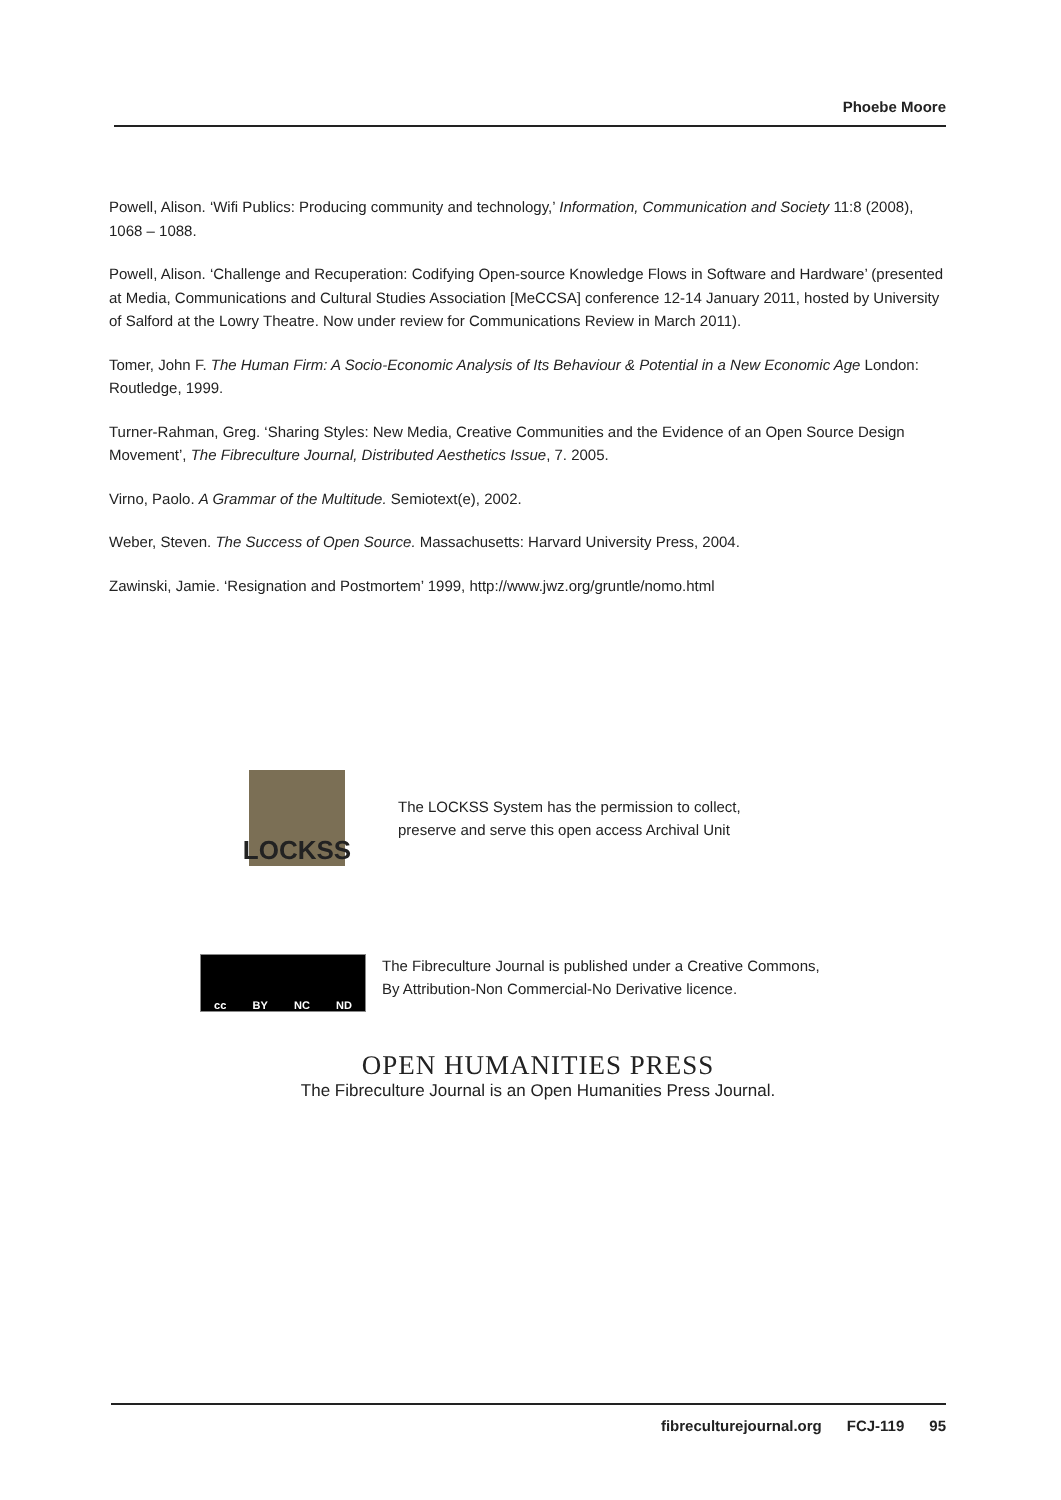Phoebe Moore
Powell, Alison. ‘Wifi Publics: Producing community and technology,’ Information, Communication and Society 11:8 (2008), 1068 – 1088.
Powell, Alison. ‘Challenge and Recuperation: Codifying Open-source Knowledge Flows in Software and Hardware’ (presented at Media, Communications and Cultural Studies Association [MeCCSA] conference 12-14 January 2011, hosted by University of Salford at the Lowry Theatre. Now under review for Communications Review in March 2011).
Tomer, John F. The Human Firm: A Socio-Economic Analysis of Its Behaviour & Potential in a New Economic Age London: Routledge, 1999.
Turner-Rahman, Greg. ‘Sharing Styles: New Media, Creative Communities and the Evidence of an Open Source Design Movement’, The Fibreculture Journal, Distributed Aesthetics Issue, 7. 2005.
Virno, Paolo. A Grammar of the Multitude. Semiotext(e), 2002.
Weber, Steven. The Success of Open Source. Massachusetts: Harvard University Press, 2004.
Zawinski, Jamie. ‘Resignation and Postmortem’ 1999, http://www.jwz.org/gruntle/nomo.html
LOCKSS
The LOCKSS System has the permission to collect,
preserve and serve this open access Archival Unit
cc BY NC ND
The Fibreculture Journal is published under a Creative Commons,
By Attribution-Non Commercial-No Derivative licence.
OPEN HUMANITIES PRESS
The Fibreculture Journal is an Open Humanities Press Journal.
fibreculturejournal.org FCJ-119 95